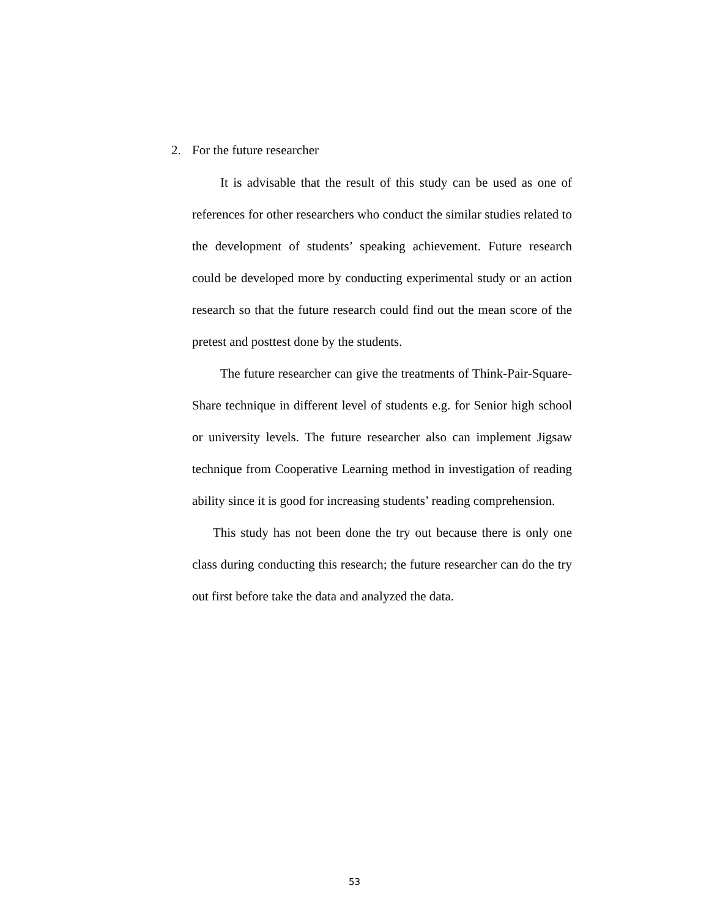2. For the future researcher
It is advisable that the result of this study can be used as one of references for other researchers who conduct the similar studies related to the development of students’ speaking achievement. Future research could be developed more by conducting experimental study or an action research so that the future research could find out the mean score of the pretest and posttest done by the students.
The future researcher can give the treatments of Think-Pair-Square-Share technique in different level of students e.g. for Senior high school or university levels. The future researcher also can implement Jigsaw technique from Cooperative Learning method in investigation of reading ability since it is good for increasing students’ reading comprehension.
This study has not been done the try out because there is only one class during conducting this research; the future researcher can do the try out first before take the data and analyzed the data.
53